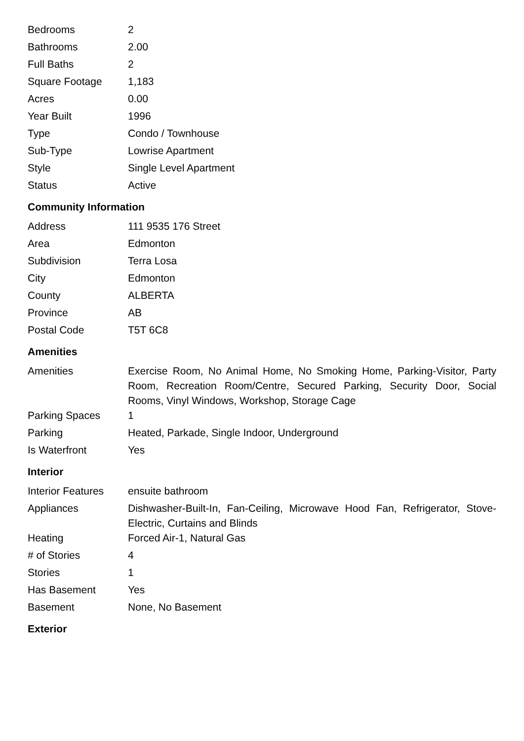| Bedrooms | 2 |
| Bathrooms | 2.00 |
| Full Baths | 2 |
| Square Footage | 1,183 |
| Acres | 0.00 |
| Year Built | 1996 |
| Type | Condo / Townhouse |
| Sub-Type | Lowrise Apartment |
| Style | Single Level Apartment |
| Status | Active |
Community Information
| Address | 111 9535 176 Street |
| Area | Edmonton |
| Subdivision | Terra Losa |
| City | Edmonton |
| County | ALBERTA |
| Province | AB |
| Postal Code | T5T 6C8 |
Amenities
| Amenities | Exercise Room, No Animal Home, No Smoking Home, Parking-Visitor, Party Room, Recreation Room/Centre, Secured Parking, Security Door, Social Rooms, Vinyl Windows, Workshop, Storage Cage |
| Parking Spaces | 1 |
| Parking | Heated, Parkade, Single Indoor, Underground |
| Is Waterfront | Yes |
Interior
| Interior Features | ensuite bathroom |
| Appliances | Dishwasher-Built-In, Fan-Ceiling, Microwave Hood Fan, Refrigerator, Stove-Electric, Curtains and Blinds |
| Heating | Forced Air-1, Natural Gas |
| # of Stories | 4 |
| Stories | 1 |
| Has Basement | Yes |
| Basement | None, No Basement |
Exterior